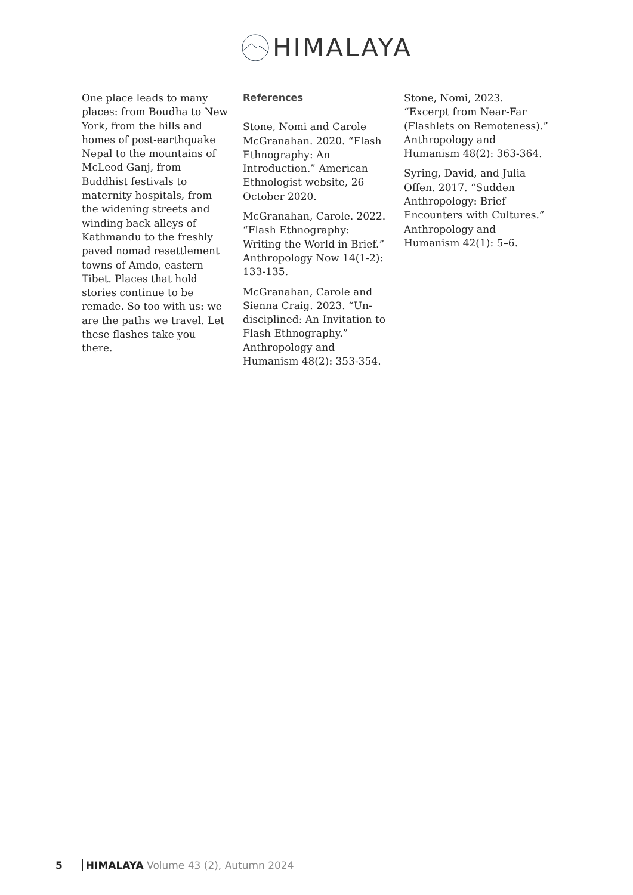HIMALAYA
One place leads to many places: from Boudha to New York, from the hills and homes of post-earthquake Nepal to the mountains of McLeod Ganj, from Buddhist festivals to maternity hospitals, from the widening streets and winding back alleys of Kathmandu to the freshly paved nomad resettlement towns of Amdo, eastern Tibet. Places that hold stories continue to be remade. So too with us: we are the paths we travel. Let these flashes take you there.
References
Stone, Nomi and Carole McGranahan. 2020. “Flash Ethnography: An Introduction.” American Ethnologist website, 26 October 2020.
McGranahan, Carole. 2022. “Flash Ethnography: Writing the World in Brief.” Anthropology Now 14(1-2): 133-135.
McGranahan, Carole and Sienna Craig. 2023. “Un-disciplined: An Invitation to Flash Ethnography.” Anthropology and Humanism 48(2): 353-354.
Stone, Nomi, 2023. “Excerpt from Near-Far (Flashlets on Remoteness).” Anthropology and Humanism 48(2): 363-364.
Syring, David, and Julia Offen. 2017. “Sudden Anthropology: Brief Encounters with Cultures.” Anthropology and Humanism 42(1): 5–6.
5 HIMALAYA Volume 43 (2), Autumn 2024